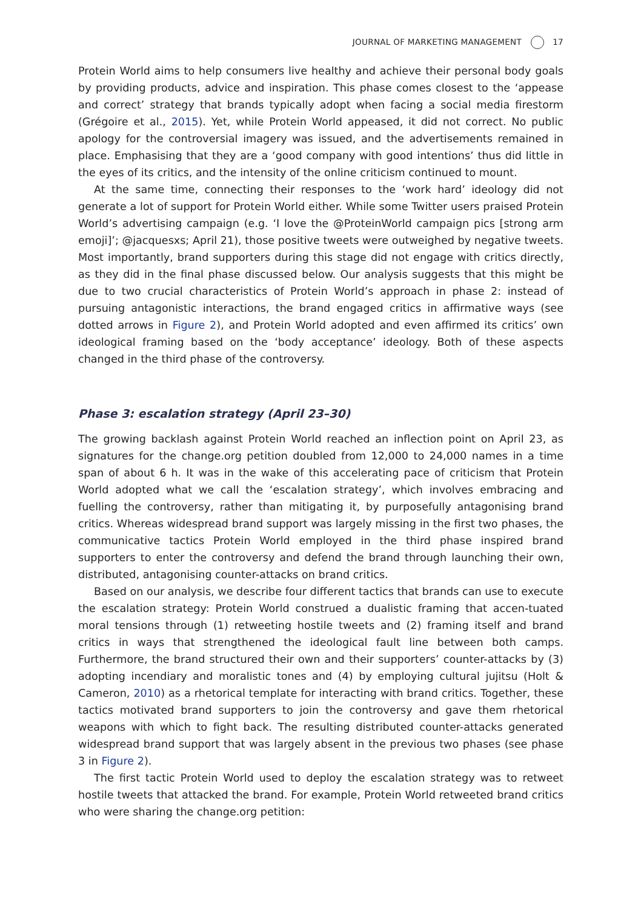JOURNAL OF MARKETING MANAGEMENT 17
Protein World aims to help consumers live healthy and achieve their personal body goals by providing products, advice and inspiration. This phase comes closest to the ‘appease and correct’ strategy that brands typically adopt when facing a social media firestorm (Grégoire et al., 2015). Yet, while Protein World appeased, it did not correct. No public apology for the controversial imagery was issued, and the advertisements remained in place. Emphasising that they are a ‘good company with good intentions’ thus did little in the eyes of its critics, and the intensity of the online criticism continued to mount.
At the same time, connecting their responses to the ‘work hard’ ideology did not generate a lot of support for Protein World either. While some Twitter users praised Protein World’s advertising campaign (e.g. ‘I love the @ProteinWorld campaign pics [strong arm emoji]’; @jacquesxs; April 21), those positive tweets were outweighed by negative tweets. Most importantly, brand supporters during this stage did not engage with critics directly, as they did in the final phase discussed below. Our analysis suggests that this might be due to two crucial characteristics of Protein World’s approach in phase 2: instead of pursuing antagonistic interactions, the brand engaged critics in affirmative ways (see dotted arrows in Figure 2), and Protein World adopted and even affirmed its critics’ own ideological framing based on the ‘body acceptance’ ideology. Both of these aspects changed in the third phase of the controversy.
Phase 3: escalation strategy (April 23–30)
The growing backlash against Protein World reached an inflection point on April 23, as signatures for the change.org petition doubled from 12,000 to 24,000 names in a time span of about 6 h. It was in the wake of this accelerating pace of criticism that Protein World adopted what we call the ‘escalation strategy’, which involves embracing and fuelling the controversy, rather than mitigating it, by purposefully antagonising brand critics. Whereas widespread brand support was largely missing in the first two phases, the communicative tactics Protein World employed in the third phase inspired brand supporters to enter the controversy and defend the brand through launching their own, distributed, antagonising counter-attacks on brand critics.
Based on our analysis, we describe four different tactics that brands can use to execute the escalation strategy: Protein World construed a dualistic framing that accen-tuated moral tensions through (1) retweeting hostile tweets and (2) framing itself and brand critics in ways that strengthened the ideological fault line between both camps. Furthermore, the brand structured their own and their supporters’ counter-attacks by (3) adopting incendiary and moralistic tones and (4) by employing cultural jujitsu (Holt & Cameron, 2010) as a rhetorical template for interacting with brand critics. Together, these tactics motivated brand supporters to join the controversy and gave them rhetorical weapons with which to fight back. The resulting distributed counter-attacks generated widespread brand support that was largely absent in the previous two phases (see phase 3 in Figure 2).
The first tactic Protein World used to deploy the escalation strategy was to retweet hostile tweets that attacked the brand. For example, Protein World retweeted brand critics who were sharing the change.org petition: